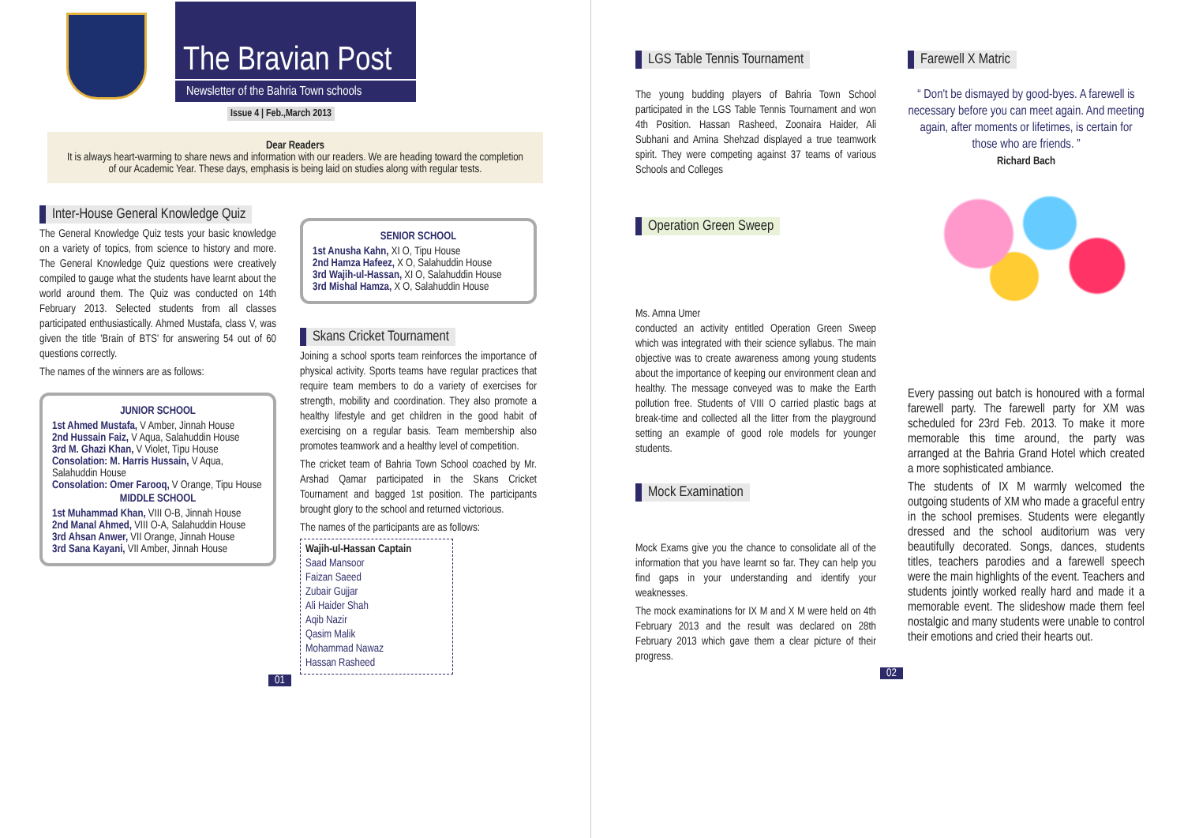The Bravian Post
Newsletter of the Bahria Town schools
Issue 4 | Feb.,March 2013
Dear Readers
It is always heart-warming to share news and information with our readers. We are heading toward the completion of our Academic Year. These days, emphasis is being laid on studies along with regular tests.
Inter-House General Knowledge Quiz
The General Knowledge Quiz tests your basic knowledge on a variety of topics, from science to history and more. The General Knowledge Quiz questions were creatively compiled to gauge what the students have learnt about the world around them. The Quiz was conducted on 14th February 2013. Selected students from all classes participated enthusiastically. Ahmed Mustafa, class V, was given the title 'Brain of BTS' for answering 54 out of 60 questions correctly.
The names of the winners are as follows:
JUNIOR SCHOOL
1st Ahmed Mustafa, V Amber, Jinnah House
2nd Hussain Faiz, V Aqua, Salahuddin House
3rd M. Ghazi Khan, V Violet, Tipu House
Consolation: M. Harris Hussain, V Aqua, Salahuddin House
Consolation: Omer Farooq, V Orange, Tipu House
MIDDLE SCHOOL
1st Muhammad Khan, VIII O-B, Jinnah House
2nd Manal Ahmed, VIII O-A, Salahuddin House
3rd Ahsan Anwer, VII Orange, Jinnah House
3rd Sana Kayani, VII Amber, Jinnah House
SENIOR SCHOOL
1st Anusha Kahn, XI O, Tipu House
2nd Hamza Hafeez, X O, Salahuddin House
3rd Wajih-ul-Hassan, XI O, Salahuddin House
3rd Mishal Hamza, X O, Salahuddin House
Skans Cricket Tournament
Joining a school sports team reinforces the importance of physical activity. Sports teams have regular practices that require team members to do a variety of exercises for strength, mobility and coordination. They also promote a healthy lifestyle and get children in the good habit of exercising on a regular basis. Team membership also promotes teamwork and a healthy level of competition.
The cricket team of Bahria Town School coached by Mr. Arshad Qamar participated in the Skans Cricket Tournament and bagged 1st position. The participants brought glory to the school and returned victorious.
The names of the participants are as follows:
Wajih-ul-Hassan Captain
Saad Mansoor
Faizan Saeed
Zubair Gujjar
Ali Haider Shah
Aqib Nazir
Qasim Malik
Mohammad Nawaz
Hassan Rasheed
01
LGS Table Tennis Tournament
The young budding players of Bahria Town School participated in the LGS Table Tennis Tournament and won 4th Position. Hassan Rasheed, Zoonaira Haider, Ali Subhani and Amina Shehzad displayed a true teamwork spirit. They were competing against 37 teams of various Schools and Colleges
Operation Green Sweep
Ms. Amna Umer
conducted an activity entitled Operation Green Sweep which was integrated with their science syllabus. The main objective was to create awareness among young students about the importance of keeping our environment clean and healthy. The message conveyed was to make the Earth pollution free. Students of VIII O carried plastic bags at break-time and collected all the litter from the playground setting an example of good role models for younger students.
Mock Examination
Mock Exams give you the chance to consolidate all of the information that you have learnt so far. They can help you find gaps in your understanding and identify your weaknesses.
The mock examinations for IX M and X M were held on 4th February 2013 and the result was declared on 28th February 2013 which gave them a clear picture of their progress.
02
Farewell X Matric
“ Don't be dismayed by good-byes. A farewell is necessary before you can meet again. And meeting again, after moments or lifetimes, is certain for those who are friends. ”
Richard Bach
Every passing out batch is honoured with a formal farewell party. The farewell party for XM was scheduled for 23rd Feb. 2013. To make it more memorable this time around, the party was arranged at the Bahria Grand Hotel which created a more sophisticated ambiance.
The students of IX M warmly welcomed the outgoing students of XM who made a graceful entry in the school premises. Students were elegantly dressed and the school auditorium was very beautifully decorated. Songs, dances, students titles, teachers parodies and a farewell speech were the main highlights of the event. Teachers and students jointly worked really hard and made it a memorable event. The slideshow made them feel nostalgic and many students were unable to control their emotions and cried their hearts out.